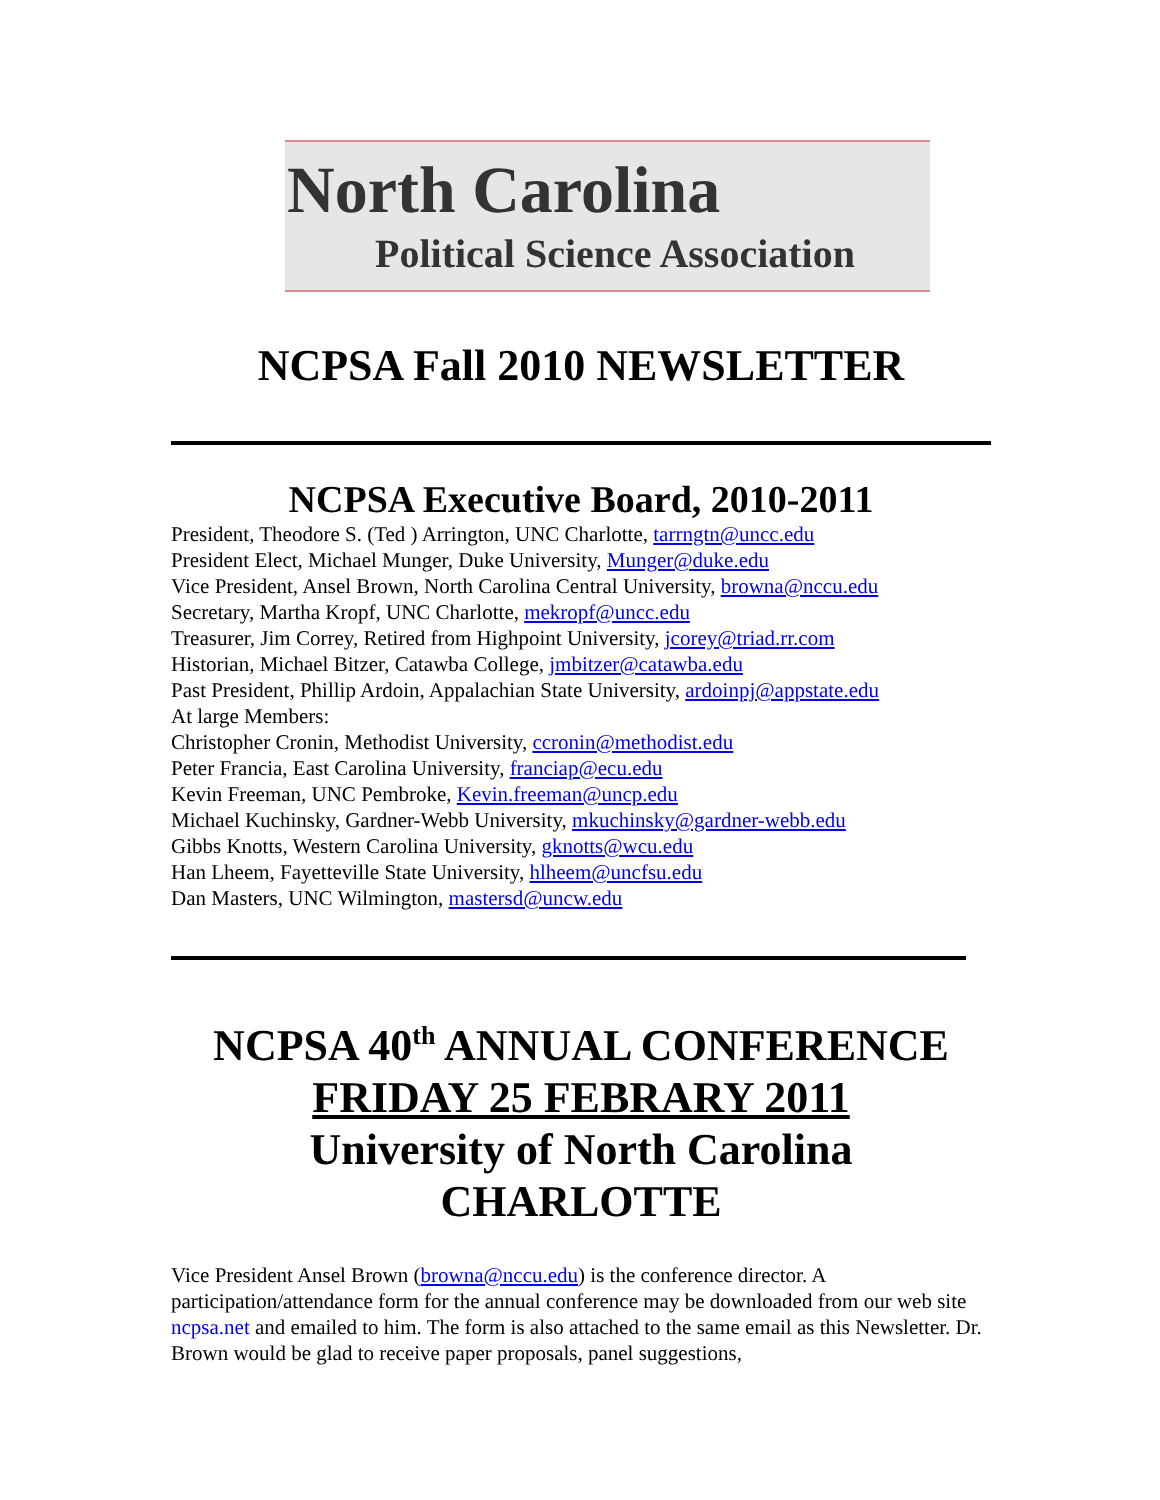North Carolina
Political Science Association
NCPSA Fall 2010 NEWSLETTER
NCPSA Executive Board, 2010-2011
President, Theodore S. (Ted ) Arrington, UNC Charlotte, tarrngtn@uncc.edu
President Elect, Michael Munger, Duke University, Munger@duke.edu
Vice President, Ansel Brown, North Carolina Central University, browna@nccu.edu
Secretary, Martha Kropf, UNC Charlotte, mekropf@uncc.edu
Treasurer, Jim Correy, Retired from Highpoint University, jcorey@triad.rr.com
Historian, Michael Bitzer, Catawba College, jmbitzer@catawba.edu
Past President, Phillip Ardoin, Appalachian State University, ardoinpj@appstate.edu
At large Members:
Christopher Cronin, Methodist University, ccronin@methodist.edu
Peter Francia, East Carolina University, franciap@ecu.edu
Kevin Freeman, UNC Pembroke, Kevin.freeman@uncp.edu
Michael Kuchinsky, Gardner-Webb University, mkuchinsky@gardner-webb.edu
Gibbs Knotts, Western Carolina University, gknotts@wcu.edu
Han Lheem, Fayetteville State University, hlheem@uncfsu.edu
Dan Masters, UNC Wilmington, mastersd@uncw.edu
NCPSA 40<sup>th</sup> ANNUAL CONFERENCE
FRIDAY 25 FEBRARY 2011
University of North Carolina
CHARLOTTE
Vice President Ansel Brown (browna@nccu.edu) is the conference director. A participation/attendance form for the annual conference may be downloaded from our web site ncpsa.net and emailed to him. The form is also attached to the same email as this Newsletter. Dr. Brown would be glad to receive paper proposals, panel suggestions,